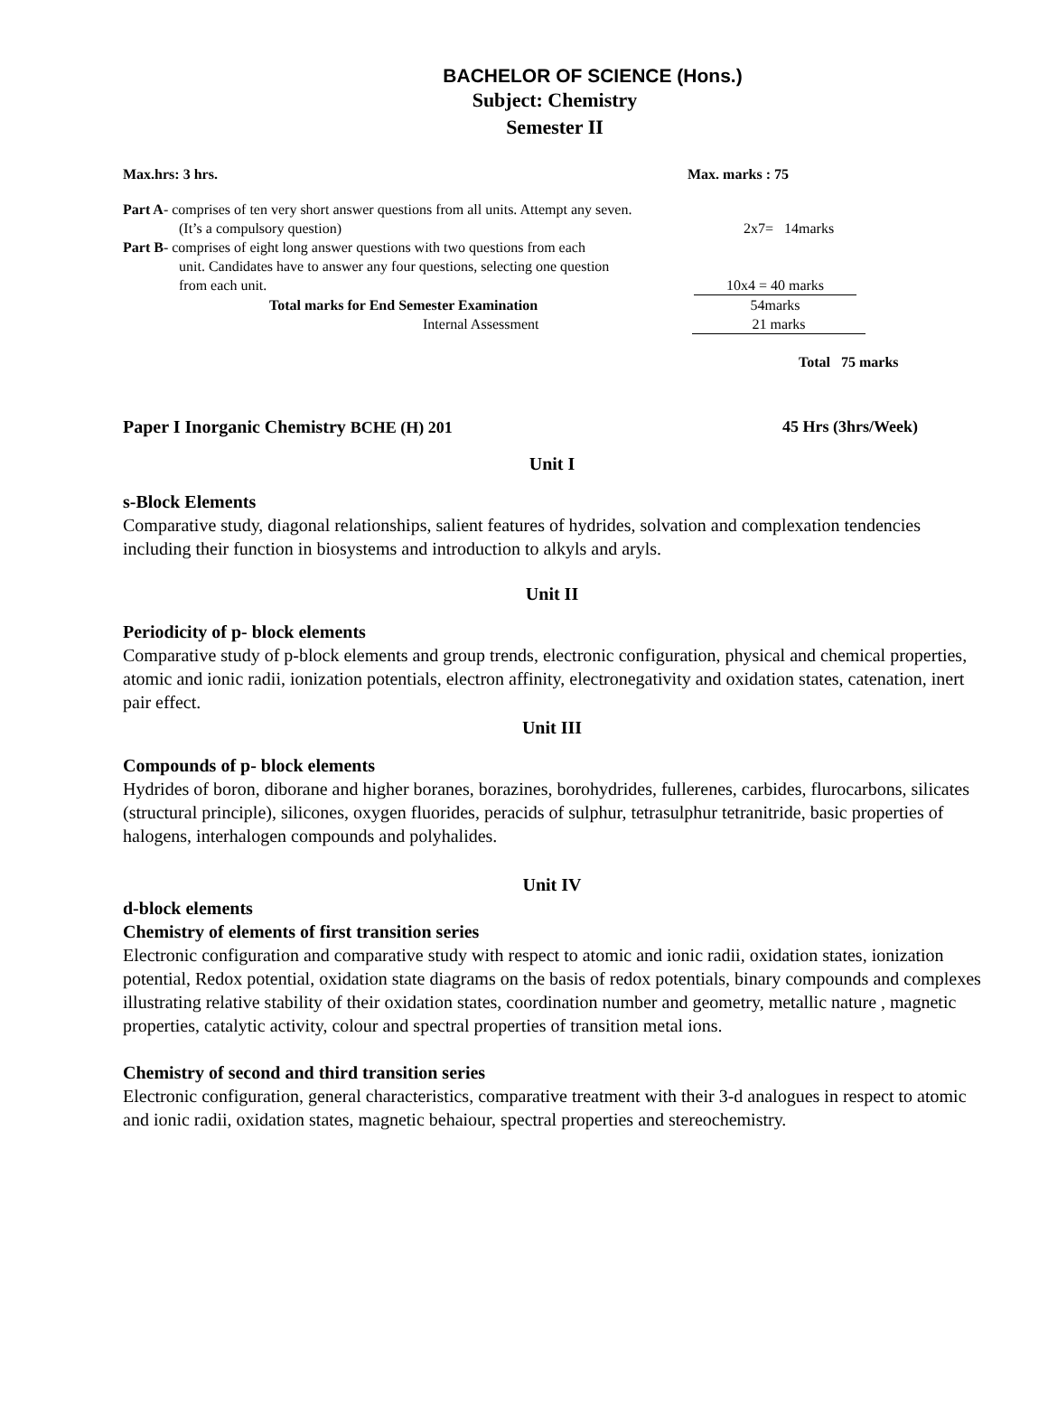BACHELOR OF SCIENCE (Hons.)
Subject: Chemistry
Semester II
Max.hrs: 3 hrs. Max. marks : 75
Part A- comprises of ten very short answer questions from all units. Attempt any seven.
(It’s a compulsory question) 2x7= 14marks
Part B- comprises of eight long answer questions with two questions from each
unit. Candidates have to answer any four questions, selecting one question
from each unit. 10x4 = 40 marks
Total marks for End Semester Examination 54marks
Internal Assessment 21 marks
Total 75 marks
Paper I Inorganic Chemistry BCHE (H) 201 45 Hrs (3hrs/Week)
Unit I
s-Block Elements
Comparative study, diagonal relationships, salient features of hydrides, solvation and complexation tendencies including their function in biosystems and introduction to alkyls and aryls.
Unit II
Periodicity of p- block elements
Comparative study of p-block elements and group trends, electronic configuration, physical and chemical properties, atomic and ionic radii, ionization potentials, electron affinity, electronegativity and oxidation states, catenation, inert pair effect.
Unit III
Compounds of p- block elements
Hydrides of boron, diborane and higher boranes, borazines, borohydrides, fullerenes, carbides, flurocarbons, silicates (structural principle), silicones, oxygen fluorides, peracids of sulphur, tetrasulphur tetranitride, basic properties of halogens, interhalogen compounds and polyhalides.
Unit IV
d-block elements
Chemistry of elements of first transition series
Electronic configuration and comparative study with respect to atomic and ionic radii, oxidation states, ionization potential, Redox potential, oxidation state diagrams on the basis of redox potentials, binary compounds and complexes illustrating relative stability of their oxidation states, coordination number and geometry, metallic nature , magnetic properties, catalytic activity, colour and spectral properties of transition metal ions.
Chemistry of second and third transition series
Electronic configuration, general characteristics, comparative treatment with their 3-d analogues in respect to atomic and ionic radii, oxidation states, magnetic behaiour, spectral properties and stereochemistry.